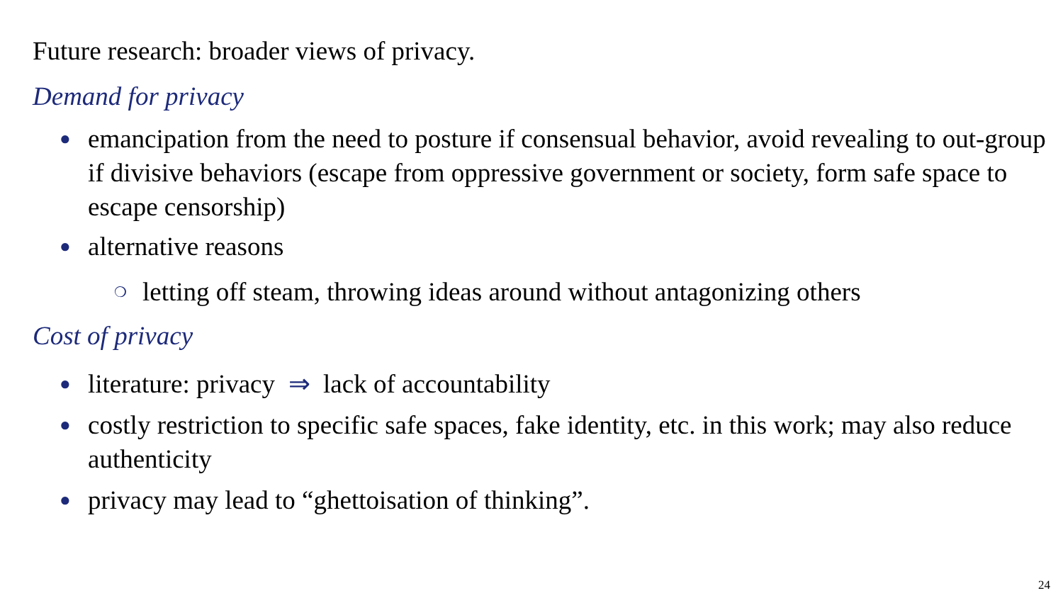Future research: broader views of privacy.
Demand for privacy
● emancipation from the need to posture if consensual behavior, avoid revealing to out-group if divisive behaviors (escape from oppressive government or society, form safe space to escape censorship)
● alternative reasons
❍ letting off steam, throwing ideas around without antagonizing others
Cost of privacy
● literature: privacy ⇒ lack of accountability
● costly restriction to specific safe spaces, fake identity, etc. in this work; may also reduce authenticity
● privacy may lead to “ghettoisation of thinking”.
24